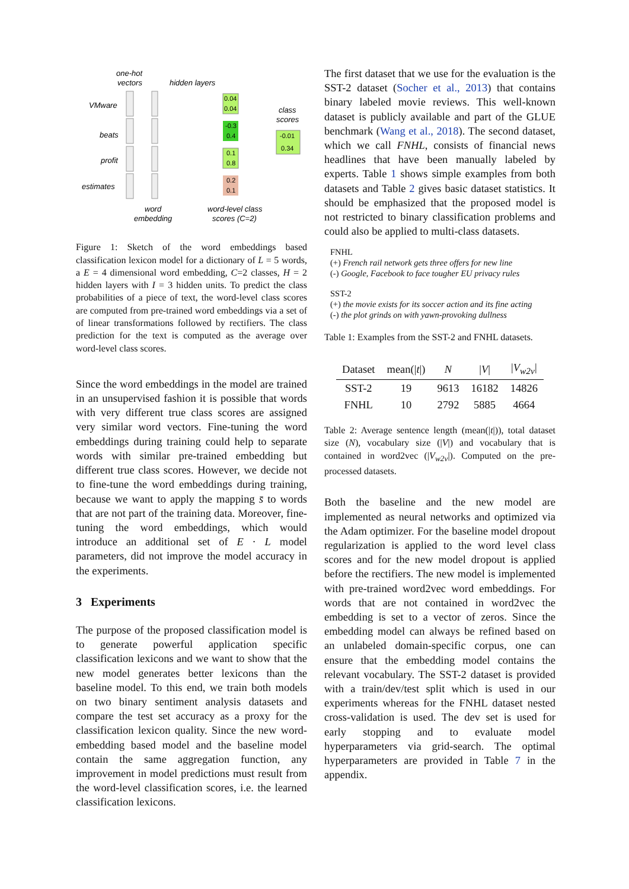one-hot
vectors
hidden layers
VMware
beats
profit
estimates
class
scores
0.04
0.04
-0.3
0.4
0.1
0.8
0.2
0.1
-0.01
0.34
word
embedding
word-level class
scores (C=2)
Figure 1: Sketch of the word embeddings based classification lexicon model for a dictionary of L = 5 words, a E = 4 dimensional word embedding, C=2 classes, H = 2 hidden layers with I = 3 hidden units. To predict the class probabilities of a piece of text, the word-level class scores are computed from pre-trained word embeddings via a set of of linear transformations followed by rectifiers. The class prediction for the text is computed as the average over word-level class scores.
Since the word embeddings in the model are trained in an unsupervised fashion it is possible that words with very different true class scores are assigned very similar word vectors. Fine-tuning the word embeddings during training could help to separate words with similar pre-trained embedding but different true class scores. However, we decide not to fine-tune the word embeddings during training, because we want to apply the mapping s̄ to words that are not part of the training data. Moreover, fine-tuning the word embeddings, which would introduce an additional set of E · L model parameters, did not improve the model accuracy in the experiments.
3 Experiments
The purpose of the proposed classification model is to generate powerful application specific classification lexicons and we want to show that the new model generates better lexicons than the baseline model. To this end, we train both models on two binary sentiment analysis datasets and compare the test set accuracy as a proxy for the classification lexicon quality. Since the new word-embedding based model and the baseline model contain the same aggregation function, any improvement in model predictions must result from the word-level classification scores, i.e. the learned classification lexicons.
The first dataset that we use for the evaluation is the SST-2 dataset (Socher et al., 2013) that contains binary labeled movie reviews. This well-known dataset is publicly available and part of the GLUE benchmark (Wang et al., 2018). The second dataset, which we call FNHL, consists of financial news headlines that have been manually labeled by experts. Table 1 shows simple examples from both datasets and Table 2 gives basic dataset statistics. It should be emphasized that the proposed model is not restricted to binary classification problems and could also be applied to multi-class datasets.
FNHL
(+) French rail network gets three offers for new line
(-) Google, Facebook to face tougher EU privacy rules
SST-2
(+) the movie exists for its soccer action and its fine acting
(-) the plot grinds on with yawn-provoking dullness
Table 1: Examples from the SST-2 and FNHL datasets.
| Dataset | mean(/ t /) | N | / V / | / V<sub>w2v</sub>/ |
| --- | --- | --- | --- | --- |
| SST-2 | 19 | 9613 | 16182 | 14826 |
| FNHL | 10 | 2792 | 5885 | 4664 |
Table 2: Average sentence length (mean(|t|)), total dataset size (N), vocabulary size (|V|) and vocabulary that is contained in word2vec (|V<sub>w2v</sub>|). Computed on the pre-processed datasets.
Both the baseline and the new model are implemented as neural networks and optimized via the Adam optimizer. For the baseline model dropout regularization is applied to the word level class scores and for the new model dropout is applied before the rectifiers. The new model is implemented with pre-trained word2vec word embeddings. For words that are not contained in word2vec the embedding is set to a vector of zeros. Since the embedding model can always be refined based on an unlabeled domain-specific corpus, one can ensure that the embedding model contains the relevant vocabulary. The SST-2 dataset is provided with a train/dev/test split which is used in our experiments whereas for the FNHL dataset nested cross-validation is used. The dev set is used for early stopping and to evaluate model hyperparameters via grid-search. The optimal hyperparameters are provided in Table 7 in the appendix.